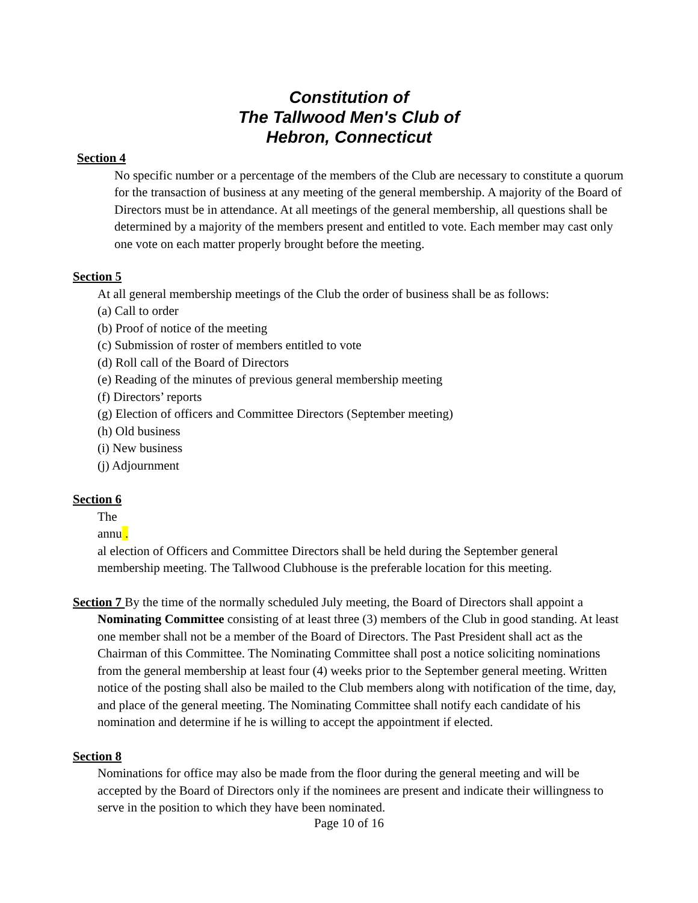Constitution of
The Tallwood Men's Club of
Hebron, Connecticut
Section 4
No specific number or a percentage of the members of the Club are necessary to constitute a quorum for the transaction of business at any meeting of the general membership. A majority of the Board of Directors must be in attendance. At all meetings of the general membership, all questions shall be determined by a majority of the members present and entitled to vote. Each member may cast only one vote on each matter properly brought before the meeting.
Section 5
At all general membership meetings of the Club the order of business shall be as follows:
(a) Call to order
(b) Proof of notice of the meeting
(c) Submission of roster of members entitled to vote
(d) Roll call of the Board of Directors
(e) Reading of the minutes of previous general membership meeting
(f) Directors’ reports
(g) Election of officers and Committee Directors (September meeting)
(h) Old business
(i) New business
(j) Adjournment
Section 6
The
annu .
al election of Officers and Committee Directors shall be held during the September general membership meeting. The Tallwood Clubhouse is the preferable location for this meeting.
Section 7 By the time of the normally scheduled July meeting, the Board of Directors shall appoint a
Nominating Committee consisting of at least three (3) members of the Club in good standing. At least one member shall not be a member of the Board of Directors. The Past President shall act as the Chairman of this Committee. The Nominating Committee shall post a notice soliciting nominations from the general membership at least four (4) weeks prior to the September general meeting. Written notice of the posting shall also be mailed to the Club members along with notification of the time, day, and place of the general meeting. The Nominating Committee shall notify each candidate of his nomination and determine if he is willing to accept the appointment if elected.
Section 8
Nominations for office may also be made from the floor during the general meeting and will be accepted by the Board of Directors only if the nominees are present and indicate their willingness to serve in the position to which they have been nominated.
Page 10 of 16